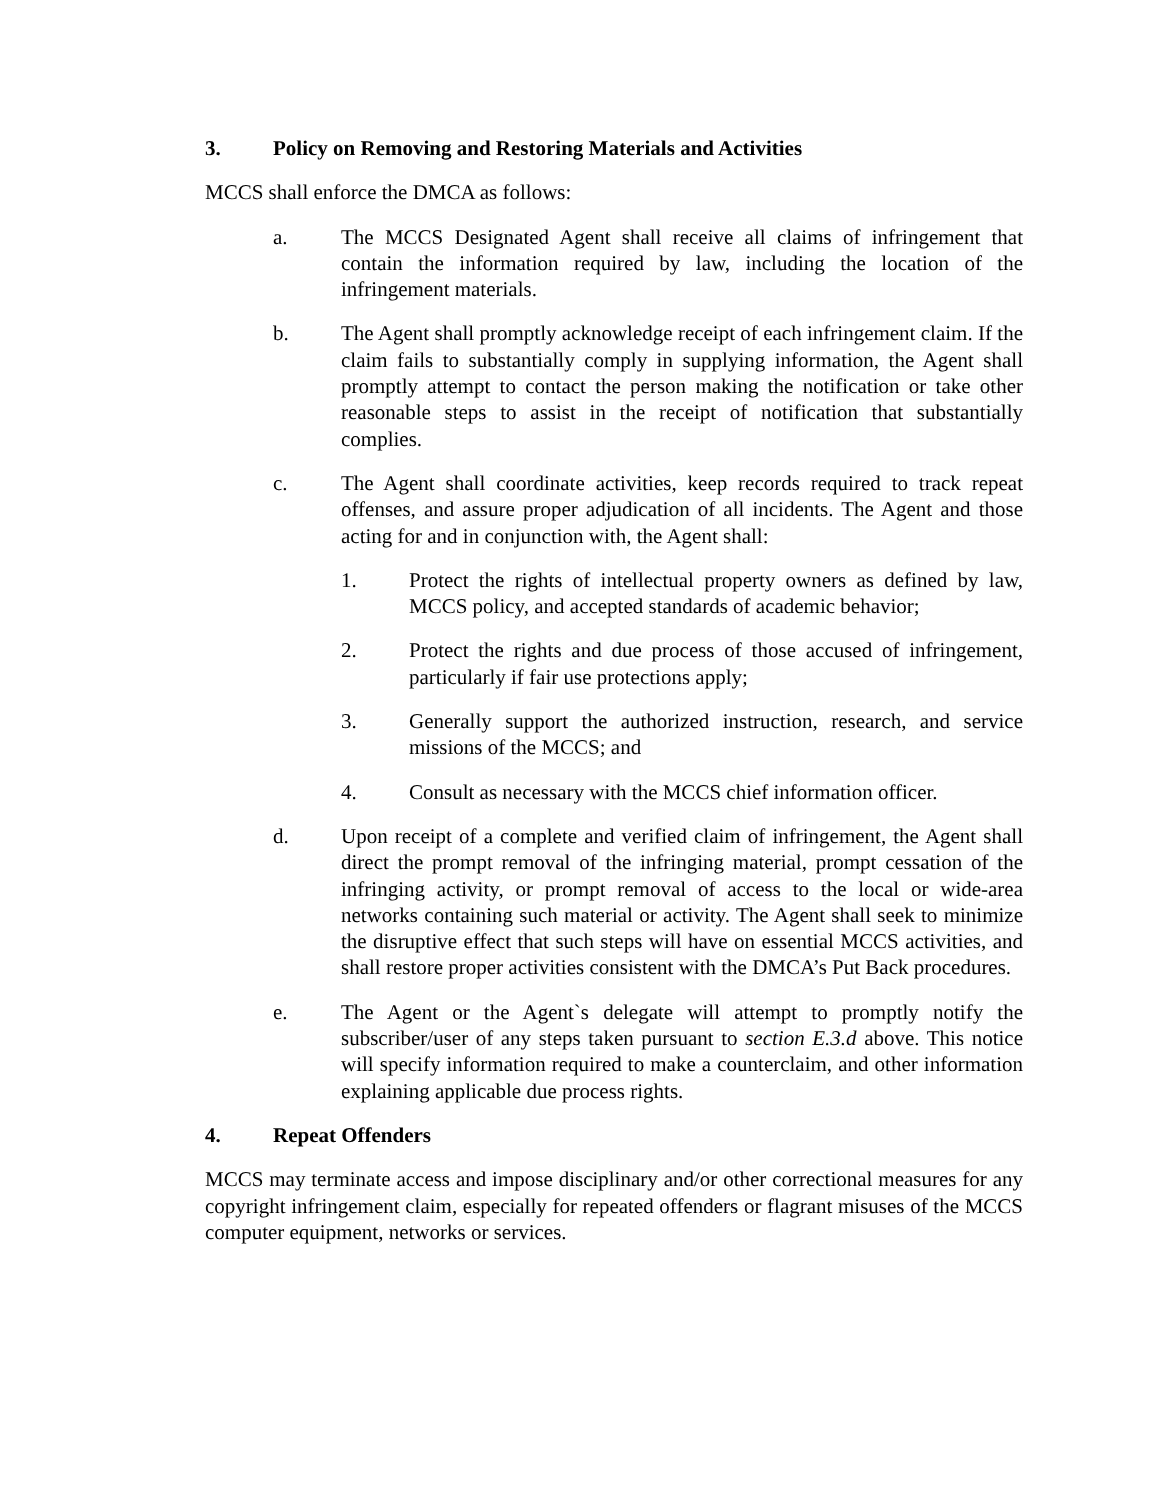3. Policy on Removing and Restoring Materials and Activities
MCCS shall enforce the DMCA as follows:
a. The MCCS Designated Agent shall receive all claims of infringement that contain the information required by law, including the location of the infringement materials.
b. The Agent shall promptly acknowledge receipt of each infringement claim. If the claim fails to substantially comply in supplying information, the Agent shall promptly attempt to contact the person making the notification or take other reasonable steps to assist in the receipt of notification that substantially complies.
c. The Agent shall coordinate activities, keep records required to track repeat offenses, and assure proper adjudication of all incidents. The Agent and those acting for and in conjunction with, the Agent shall:
1. Protect the rights of intellectual property owners as defined by law, MCCS policy, and accepted standards of academic behavior;
2. Protect the rights and due process of those accused of infringement, particularly if fair use protections apply;
3. Generally support the authorized instruction, research, and service missions of the MCCS; and
4. Consult as necessary with the MCCS chief information officer.
d. Upon receipt of a complete and verified claim of infringement, the Agent shall direct the prompt removal of the infringing material, prompt cessation of the infringing activity, or prompt removal of access to the local or wide-area networks containing such material or activity. The Agent shall seek to minimize the disruptive effect that such steps will have on essential MCCS activities, and shall restore proper activities consistent with the DMCA’s Put Back procedures.
e. The Agent or the Agent`s delegate will attempt to promptly notify the subscriber/user of any steps taken pursuant to section E.3.d above. This notice will specify information required to make a counterclaim, and other information explaining applicable due process rights.
4. Repeat Offenders
MCCS may terminate access and impose disciplinary and/or other correctional measures for any copyright infringement claim, especially for repeated offenders or flagrant misuses of the MCCS computer equipment, networks or services.